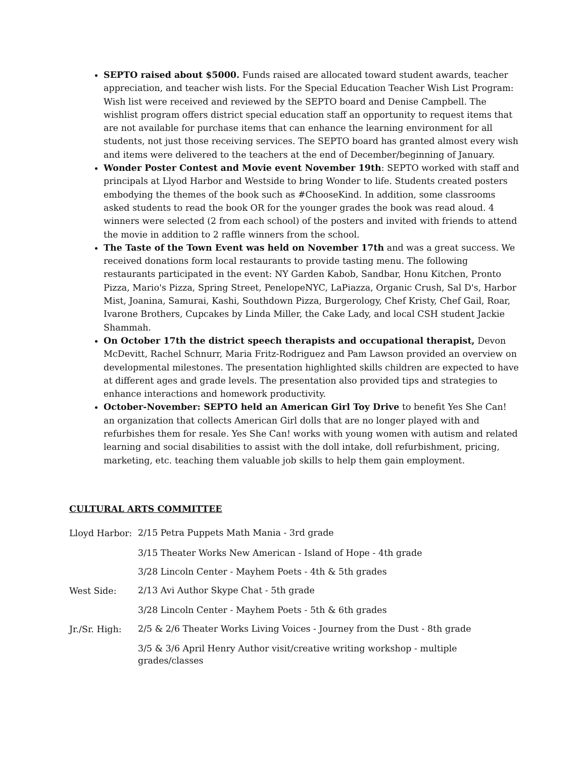SEPTO raised about $5000. Funds raised are allocated toward student awards, teacher appreciation, and teacher wish lists. For the Special Education Teacher Wish List Program: Wish list were received and reviewed by the SEPTO board and Denise Campbell. The wishlist program offers district special education staff an opportunity to request items that are not available for purchase items that can enhance the learning environment for all students, not just those receiving services. The SEPTO board has granted almost every wish and items were delivered to the teachers at the end of December/beginning of January.
Wonder Poster Contest and Movie event November 19th: SEPTO worked with staff and principals at Llyod Harbor and Westside to bring Wonder to life. Students created posters embodying the themes of the book such as #ChooseKind. In addition, some classrooms asked students to read the book OR for the younger grades the book was read aloud. 4 winners were selected (2 from each school) of the posters and invited with friends to attend the movie in addition to 2 raffle winners from the school.
The Taste of the Town Event was held on November 17th and was a great success. We received donations form local restaurants to provide tasting menu. The following restaurants participated in the event: NY Garden Kabob, Sandbar, Honu Kitchen, Pronto Pizza, Mario's Pizza, Spring Street, PenelopeNYC, LaPiazza, Organic Crush, Sal D's, Harbor Mist, Joanina, Samurai, Kashi, Southdown Pizza, Burgerology, Chef Kristy, Chef Gail, Roar, Ivarone Brothers, Cupcakes by Linda Miller, the Cake Lady, and local CSH student Jackie Shammah.
On October 17th the district speech therapists and occupational therapist, Devon McDevitt, Rachel Schnurr, Maria Fritz-Rodriguez and Pam Lawson provided an overview on developmental milestones. The presentation highlighted skills children are expected to have at different ages and grade levels. The presentation also provided tips and strategies to enhance interactions and homework productivity.
October-November: SEPTO held an American Girl Toy Drive to benefit Yes She Can! an organization that collects American Girl dolls that are no longer played with and refurbishes them for resale. Yes She Can! works with young women with autism and related learning and social disabilities to assist with the doll intake, doll refurbishment, pricing, marketing, etc. teaching them valuable job skills to help them gain employment.
CULTURAL ARTS COMMITTEE
Lloyd Harbor:
2/15 Petra Puppets Math Mania - 3rd grade
3/15 Theater Works New American - Island of Hope - 4th grade
3/28 Lincoln Center - Mayhem Poets - 4th & 5th grades
West Side:
2/13 Avi Author Skype Chat - 5th grade
3/28 Lincoln Center - Mayhem Poets - 5th & 6th grades
Jr./Sr. High:
2/5 & 2/6 Theater Works Living Voices - Journey from the Dust - 8th grade
3/5 & 3/6 April Henry Author visit/creative writing workshop - multiple grades/classes